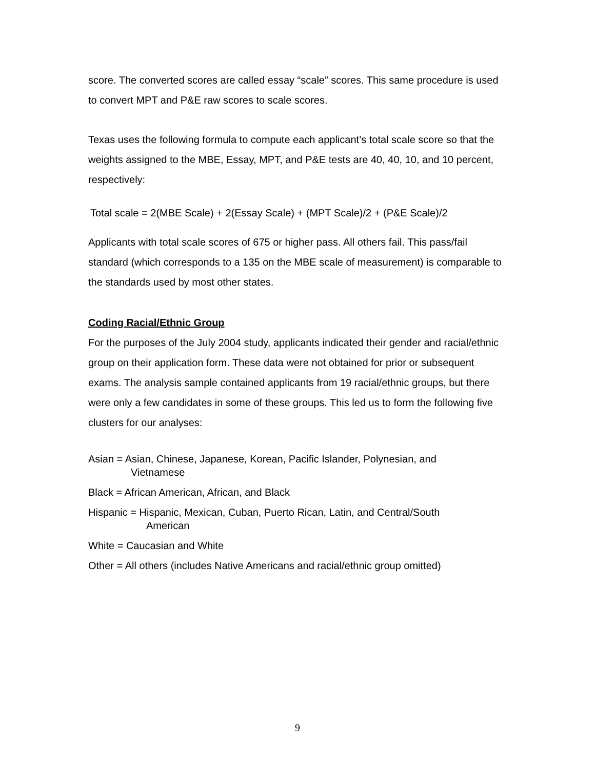score. The converted scores are called essay “scale” scores. This same procedure is used to convert MPT and P&E raw scores to scale scores.
Texas uses the following formula to compute each applicant’s total scale score so that the weights assigned to the MBE, Essay, MPT, and P&E tests are 40, 40, 10, and 10 percent, respectively:
Total scale = 2(MBE Scale) + 2(Essay Scale) + (MPT Scale)/2 + (P&E Scale)/2
Applicants with total scale scores of 675 or higher pass. All others fail. This pass/fail standard (which corresponds to a 135 on the MBE scale of measurement) is comparable to the standards used by most other states.
Coding Racial/Ethnic Group
For the purposes of the July 2004 study, applicants indicated their gender and racial/ethnic group on their application form. These data were not obtained for prior or subsequent exams. The analysis sample contained applicants from 19 racial/ethnic groups, but there were only a few candidates in some of these groups. This led us to form the following five clusters for our analyses:
Asian = Asian, Chinese, Japanese, Korean, Pacific Islander, Polynesian, and
Vietnamese
Black = African American, African, and Black
Hispanic = Hispanic, Mexican, Cuban, Puerto Rican, Latin, and Central/South
American
White = Caucasian and White
Other = All others (includes Native Americans and racial/ethnic group omitted)
9